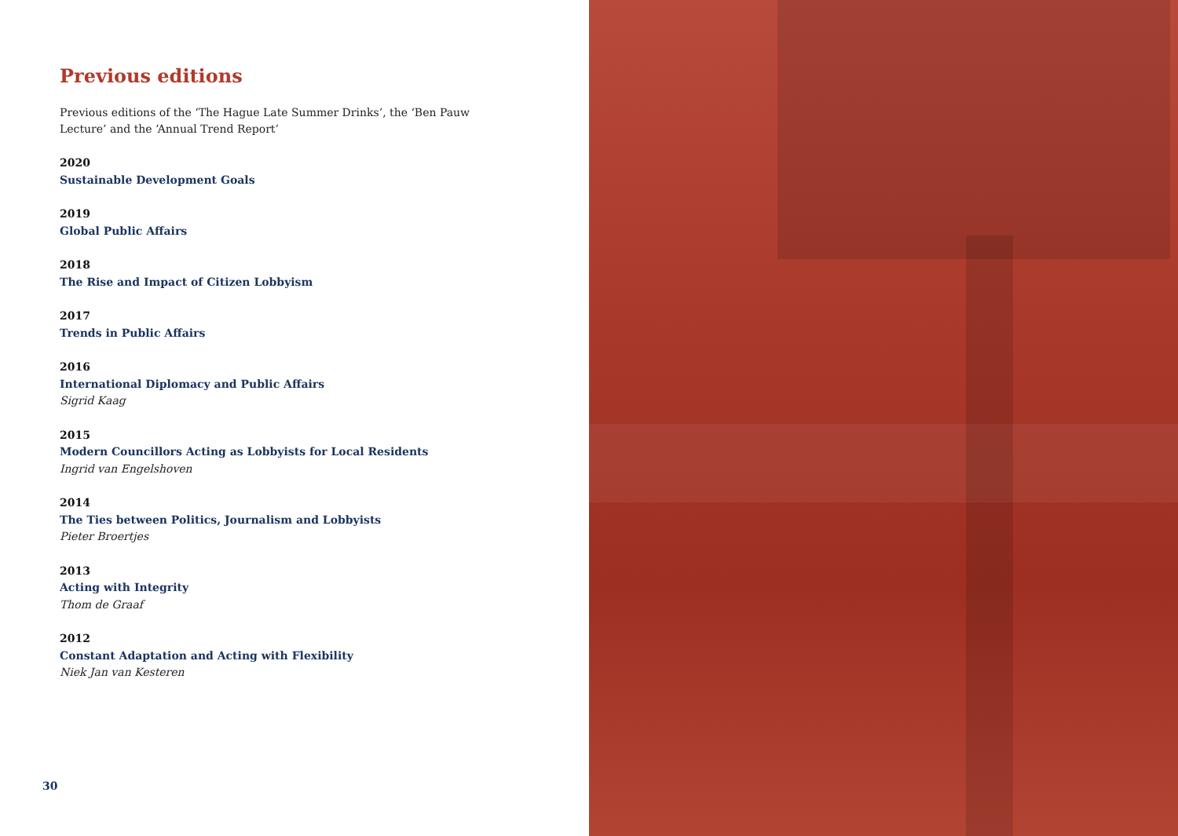Previous editions
Previous editions of the ‘The Hague Late Summer Drinks’, the ‘Ben Pauw Lecture’ and the ‘Annual Trend Report’
2020
Sustainable Development Goals
2019
Global Public Affairs
2018
The Rise and Impact of Citizen Lobbyism
2017
Trends in Public Affairs
2016
International Diplomacy and Public Affairs
Sigrid Kaag
2015
Modern Councillors Acting as Lobbyists for Local Residents
Ingrid van Engelshoven
2014
The Ties between Politics, Journalism and Lobbyists
Pieter Broertjes
2013
Acting with Integrity
Thom de Graaf
2012
Constant Adaptation and Acting with Flexibility
Niek Jan van Kesteren
30